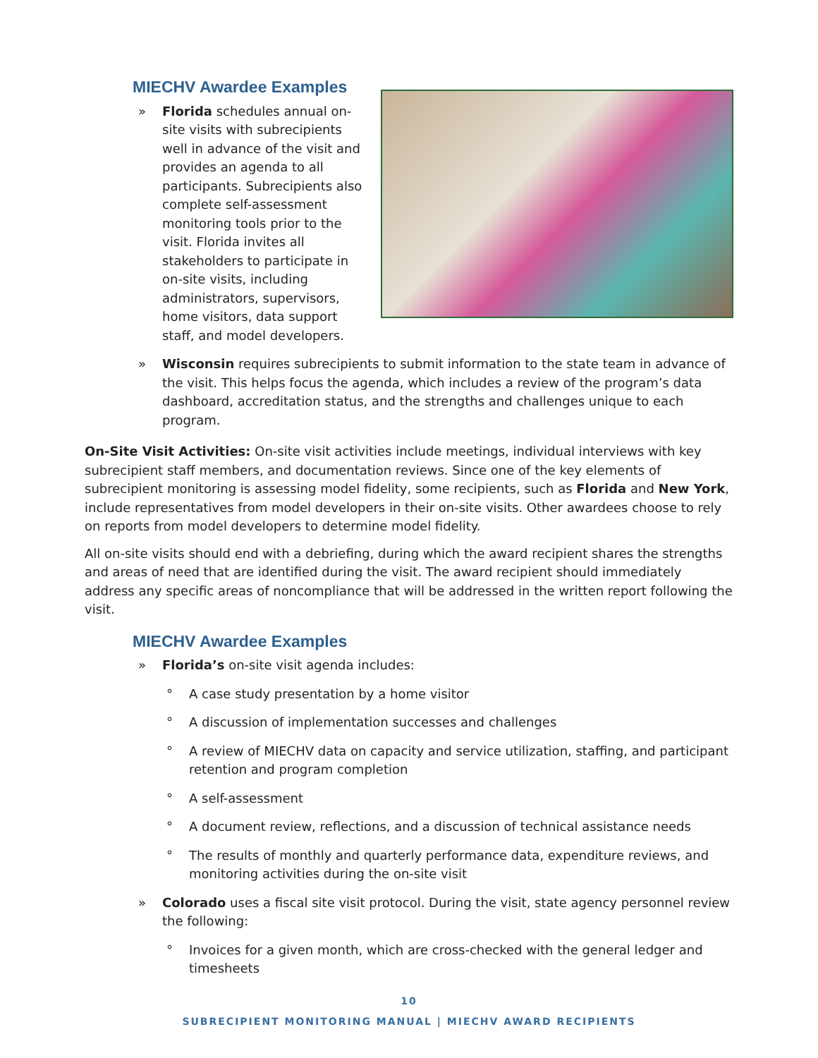MIECHV Awardee Examples
» Florida schedules annual on-site visits with subrecipients well in advance of the visit and provides an agenda to all participants. Subrecipients also complete self-assessment monitoring tools prior to the visit. Florida invites all stakeholders to participate in on-site visits, including administrators, supervisors, home visitors, data support staff, and model developers.
» Wisconsin requires subrecipients to submit information to the state team in advance of the visit. This helps focus the agenda, which includes a review of the program’s data dashboard, accreditation status, and the strengths and challenges unique to each program.
On-Site Visit Activities: On-site visit activities include meetings, individual interviews with key subrecipient staff members, and documentation reviews. Since one of the key elements of subrecipient monitoring is assessing model fidelity, some recipients, such as Florida and New York, include representatives from model developers in their on-site visits. Other awardees choose to rely on reports from model developers to determine model fidelity.
All on-site visits should end with a debriefing, during which the award recipient shares the strengths and areas of need that are identified during the visit. The award recipient should immediately address any specific areas of noncompliance that will be addressed in the written report following the visit.
MIECHV Awardee Examples
» Florida’s on-site visit agenda includes:
° A case study presentation by a home visitor
° A discussion of implementation successes and challenges
° A review of MIECHV data on capacity and service utilization, staffing, and participant retention and program completion
° A self-assessment
° A document review, reflections, and a discussion of technical assistance needs
° The results of monthly and quarterly performance data, expenditure reviews, and monitoring activities during the on-site visit
» Colorado uses a fiscal site visit protocol. During the visit, state agency personnel review the following:
° Invoices for a given month, which are cross-checked with the general ledger and timesheets
10
SUBRECIPIENT MONITORING MANUAL | MIECHV AWARD RECIPIENTS